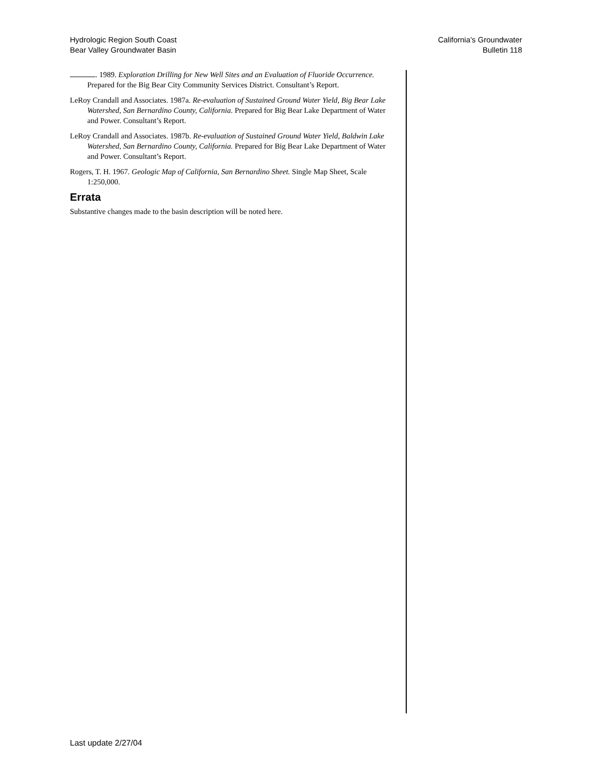Hydrologic Region South Coast
Bear Valley Groundwater Basin
California’s Groundwater
Bulletin 118
. 1989. Exploration Drilling for New Well Sites and an Evaluation of Fluoride Occurrence. Prepared for the Big Bear City Community Services District. Consultant’s Report.
LeRoy Crandall and Associates. 1987a. Re-evaluation of Sustained Ground Water Yield, Big Bear Lake Watershed, San Bernardino County, California. Prepared for Big Bear Lake Department of Water and Power. Consultant’s Report.
LeRoy Crandall and Associates. 1987b. Re-evaluation of Sustained Ground Water Yield, Baldwin Lake Watershed, San Bernardino County, California. Prepared for Big Bear Lake Department of Water and Power. Consultant’s Report.
Rogers, T. H. 1967. Geologic Map of California, San Bernardino Sheet. Single Map Sheet, Scale 1:250,000.
Errata
Substantive changes made to the basin description will be noted here.
Last update 2/27/04